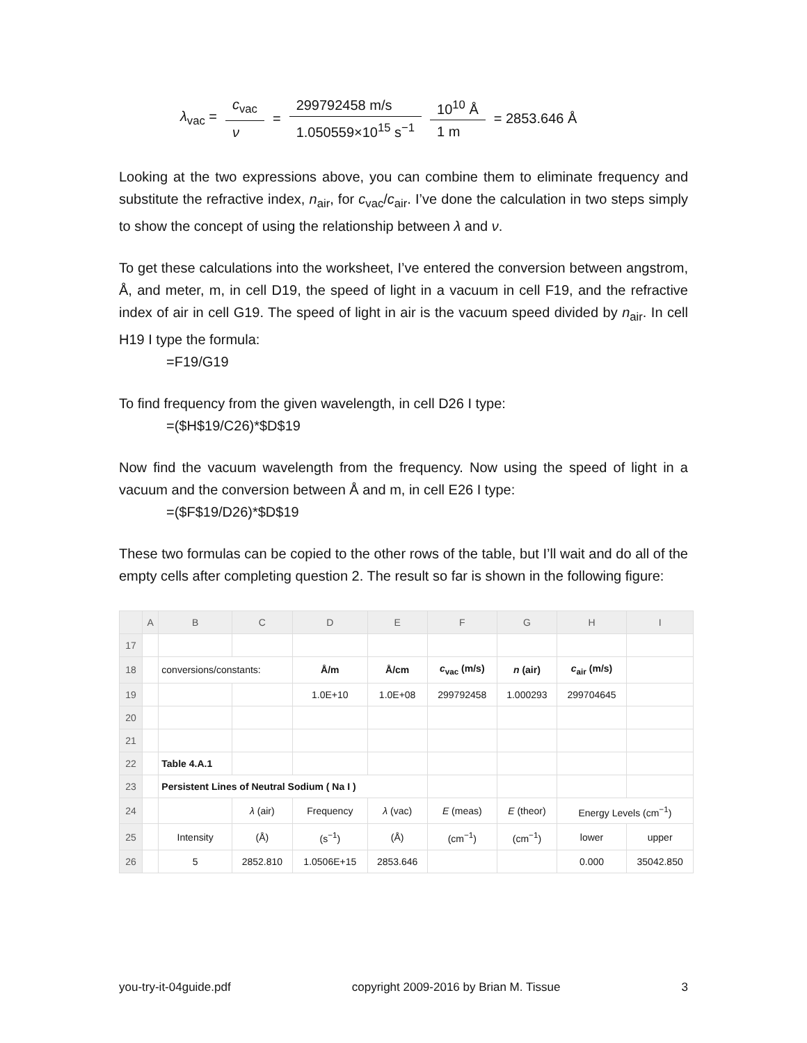λ<sub>vac</sub> = c<sub>vac</sub> ν = 299792458 m/s 1.050559×10<sup>15</sup> s<sup>−1</sup> 10<sup>10</sup> Å 1 m = 2853.646 Å
Looking at the two expressions above, you can combine them to eliminate frequency and substitute the refractive index, n<sub>air</sub>, for c<sub>vac</sub>/c<sub>air</sub>. I’ve done the calculation in two steps simply to show the concept of using the relationship between λ and ν.
To get these calculations into the worksheet, I’ve entered the conversion between angstrom, Å, and meter, m, in cell D19, the speed of light in a vacuum in cell F19, and the refractive index of air in cell G19. The speed of light in air is the vacuum speed divided by n<sub>air</sub>. In cell H19 I type the formula:
=F19/G19
To find frequency from the given wavelength, in cell D26 I type:
=($H$19/C26)*$D$19
Now find the vacuum wavelength from the frequency. Now using the speed of light in a vacuum and the conversion between Å and m, in cell E26 I type:
=($F$19/D26)*$D$19
These two formulas can be copied to the other rows of the table, but I’ll wait and do all of the empty cells after completing question 2. The result so far is shown in the following figure:
| | A | B | C | D | E | F | G | H | I |
| --- | --- | --- | --- | --- | --- | --- | --- | --- | --- |
| 17 | | | | | | | | | |
| 18 | | conversions/constants: | | Å/m | Å/cm | c<sub>vac</sub> (m/s) | n (air) | c<sub>air</sub> (m/s) | |
| 19 | | | | 1.0E+10 | 1.0E+08 | 299792458 | 1.000293 | 299704645 | |
| 20 | | | | | | | | | |
| 21 | | | | | | | | | |
| 22 | | Table 4.A.1 | | | | | | | |
| 23 | | Persistent Lines of Neutral Sodium ( Na I ) | | | | | | | |
| 24 | | | λ (air) | Frequency | λ (vac) | E (meas) | E (theor) | Energy Levels (cm<sup>−1</sup>) | |
| 25 | | Intensity | (Å) | (s<sup>−1</sup>) | (Å) | (cm<sup>−1</sup>) | (cm<sup>−1</sup>) | lower | upper |
| 26 | | 5 | 2852.810 | 1.0506E+15 | 2853.646 | | | 0.000 | 35042.850 |
you-try-it-04guide.pdf copyright 2009-2016 by Brian M. Tissue 3